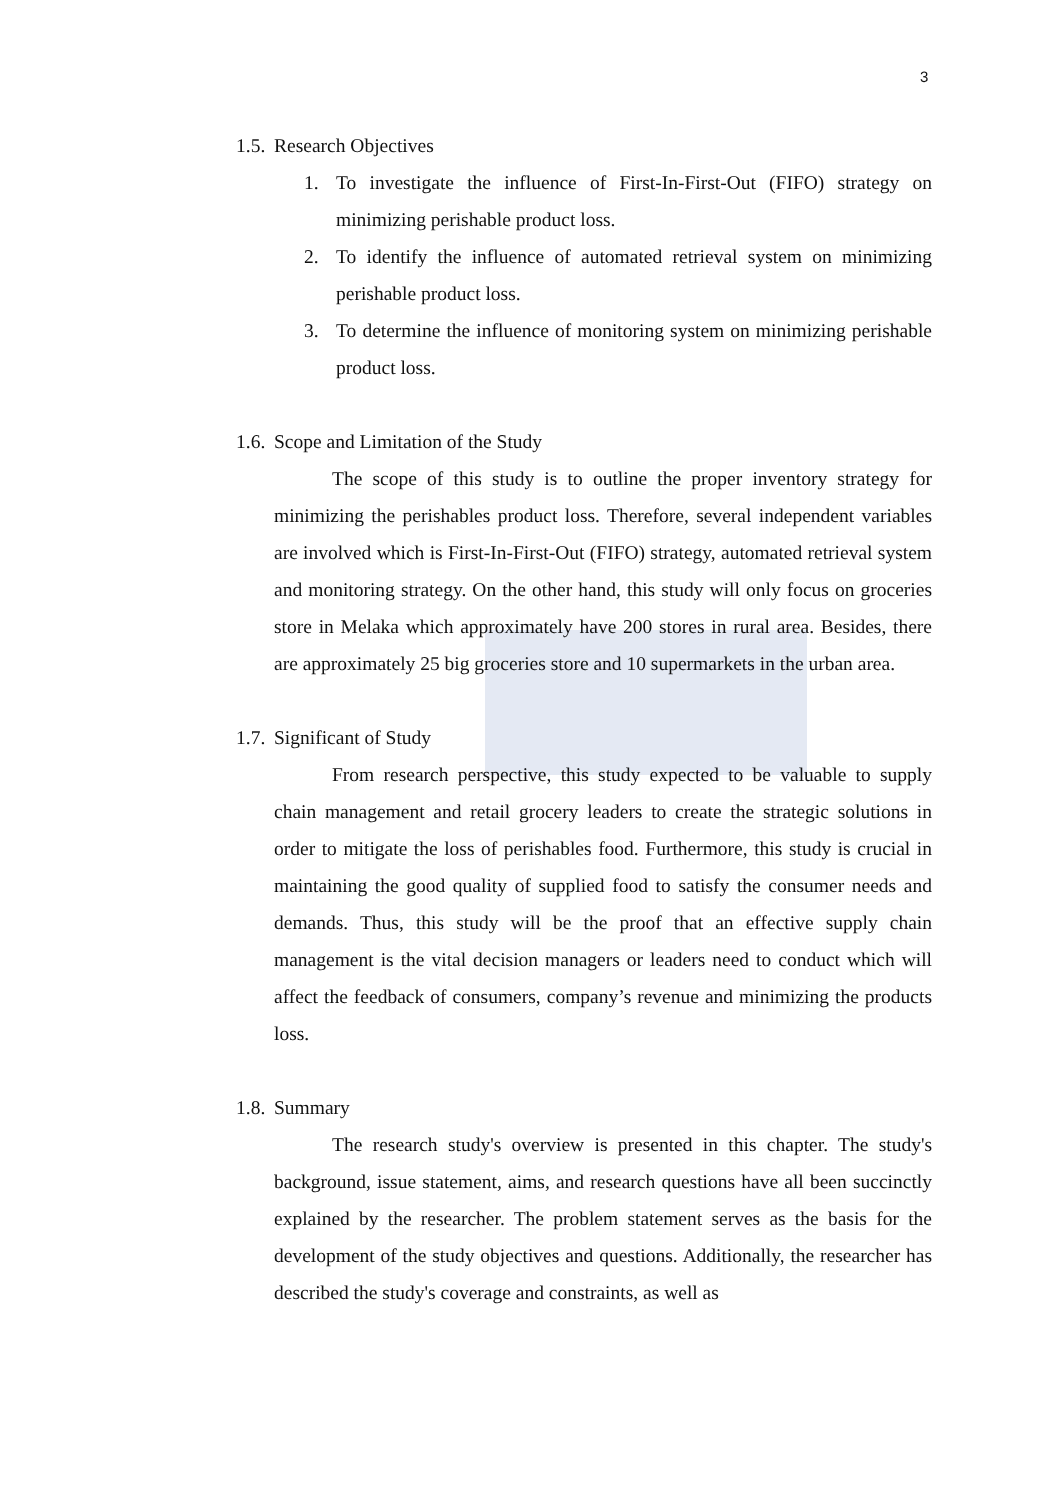3
1.5. Research Objectives
1. To investigate the influence of First-In-First-Out (FIFO) strategy on minimizing perishable product loss.
2. To identify the influence of automated retrieval system on minimizing perishable product loss.
3. To determine the influence of monitoring system on minimizing perishable product loss.
1.6. Scope and Limitation of the Study
The scope of this study is to outline the proper inventory strategy for minimizing the perishables product loss. Therefore, several independent variables are involved which is First-In-First-Out (FIFO) strategy, automated retrieval system and monitoring strategy. On the other hand, this study will only focus on groceries store in Melaka which approximately have 200 stores in rural area. Besides, there are approximately 25 big groceries store and 10 supermarkets in the urban area.
1.7. Significant of Study
From research perspective, this study expected to be valuable to supply chain management and retail grocery leaders to create the strategic solutions in order to mitigate the loss of perishables food. Furthermore, this study is crucial in maintaining the good quality of supplied food to satisfy the consumer needs and demands. Thus, this study will be the proof that an effective supply chain management is the vital decision managers or leaders need to conduct which will affect the feedback of consumers, company’s revenue and minimizing the products loss.
1.8. Summary
The research study's overview is presented in this chapter. The study's background, issue statement, aims, and research questions have all been succinctly explained by the researcher. The problem statement serves as the basis for the development of the study objectives and questions. Additionally, the researcher has described the study's coverage and constraints, as well as